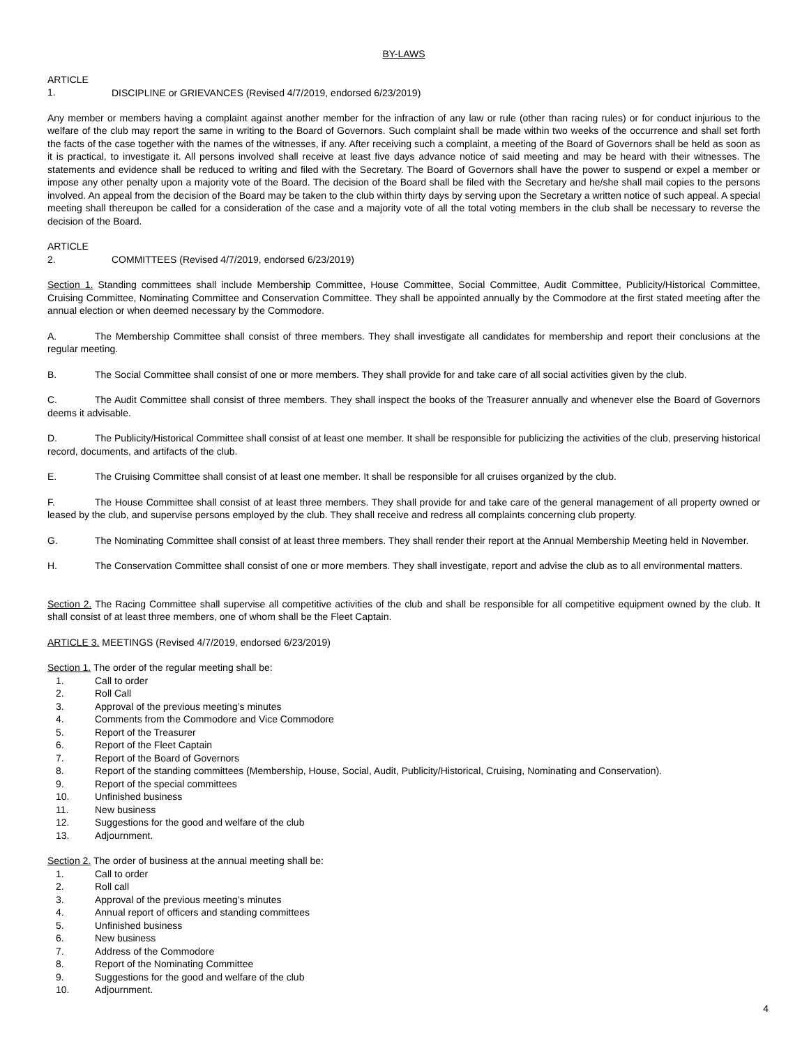BY-LAWS
ARTICLE 1. DISCIPLINE or GRIEVANCES (Revised 4/7/2019, endorsed 6/23/2019)
Any member or members having a complaint against another member for the infraction of any law or rule (other than racing rules) or for conduct injurious to the welfare of the club may report the same in writing to the Board of Governors. Such complaint shall be made within two weeks of the occurrence and shall set forth the facts of the case together with the names of the witnesses, if any. After receiving such a complaint, a meeting of the Board of Governors shall be held as soon as it is practical, to investigate it. All persons involved shall receive at least five days advance notice of said meeting and may be heard with their witnesses. The statements and evidence shall be reduced to writing and filed with the Secretary. The Board of Governors shall have the power to suspend or expel a member or impose any other penalty upon a majority vote of the Board. The decision of the Board shall be filed with the Secretary and he/she shall mail copies to the persons involved. An appeal from the decision of the Board may be taken to the club within thirty days by serving upon the Secretary a written notice of such appeal. A special meeting shall thereupon be called for a consideration of the case and a majority vote of all the total voting members in the club shall be necessary to reverse the decision of the Board.
ARTICLE 2. COMMITTEES (Revised 4/7/2019, endorsed 6/23/2019)
Section 1. Standing committees shall include Membership Committee, House Committee, Social Committee, Audit Committee, Publicity/Historical Committee, Cruising Committee, Nominating Committee and Conservation Committee. They shall be appointed annually by the Commodore at the first stated meeting after the annual election or when deemed necessary by the Commodore.
A. The Membership Committee shall consist of three members. They shall investigate all candidates for membership and report their conclusions at the regular meeting.
B. The Social Committee shall consist of one or more members. They shall provide for and take care of all social activities given by the club.
C. The Audit Committee shall consist of three members. They shall inspect the books of the Treasurer annually and whenever else the Board of Governors deems it advisable.
D. The Publicity/Historical Committee shall consist of at least one member. It shall be responsible for publicizing the activities of the club, preserving historical record, documents, and artifacts of the club.
E. The Cruising Committee shall consist of at least one member. It shall be responsible for all cruises organized by the club.
F. The House Committee shall consist of at least three members. They shall provide for and take care of the general management of all property owned or leased by the club, and supervise persons employed by the club. They shall receive and redress all complaints concerning club property.
G. The Nominating Committee shall consist of at least three members. They shall render their report at the Annual Membership Meeting held in November.
H. The Conservation Committee shall consist of one or more members. They shall investigate, report and advise the club as to all environmental matters.
Section 2. The Racing Committee shall supervise all competitive activities of the club and shall be responsible for all competitive equipment owned by the club. It shall consist of at least three members, one of whom shall be the Fleet Captain.
ARTICLE 3. MEETINGS (Revised 4/7/2019, endorsed 6/23/2019)
Section 1. The order of the regular meeting shall be:
1. Call to order
2. Roll Call
3. Approval of the previous meeting’s minutes
4. Comments from the Commodore and Vice Commodore
5. Report of the Treasurer
6. Report of the Fleet Captain
7. Report of the Board of Governors
8. Report of the standing committees (Membership, House, Social, Audit, Publicity/Historical, Cruising, Nominating and Conservation).
9. Report of the special committees
10. Unfinished business
11. New business
12. Suggestions for the good and welfare of the club
13. Adjournment.
Section 2. The order of business at the annual meeting shall be:
1. Call to order
2. Roll call
3. Approval of the previous meeting’s minutes
4. Annual report of officers and standing committees
5. Unfinished business
6. New business
7. Address of the Commodore
8. Report of the Nominating Committee
9. Suggestions for the good and welfare of the club
10. Adjournment.
4